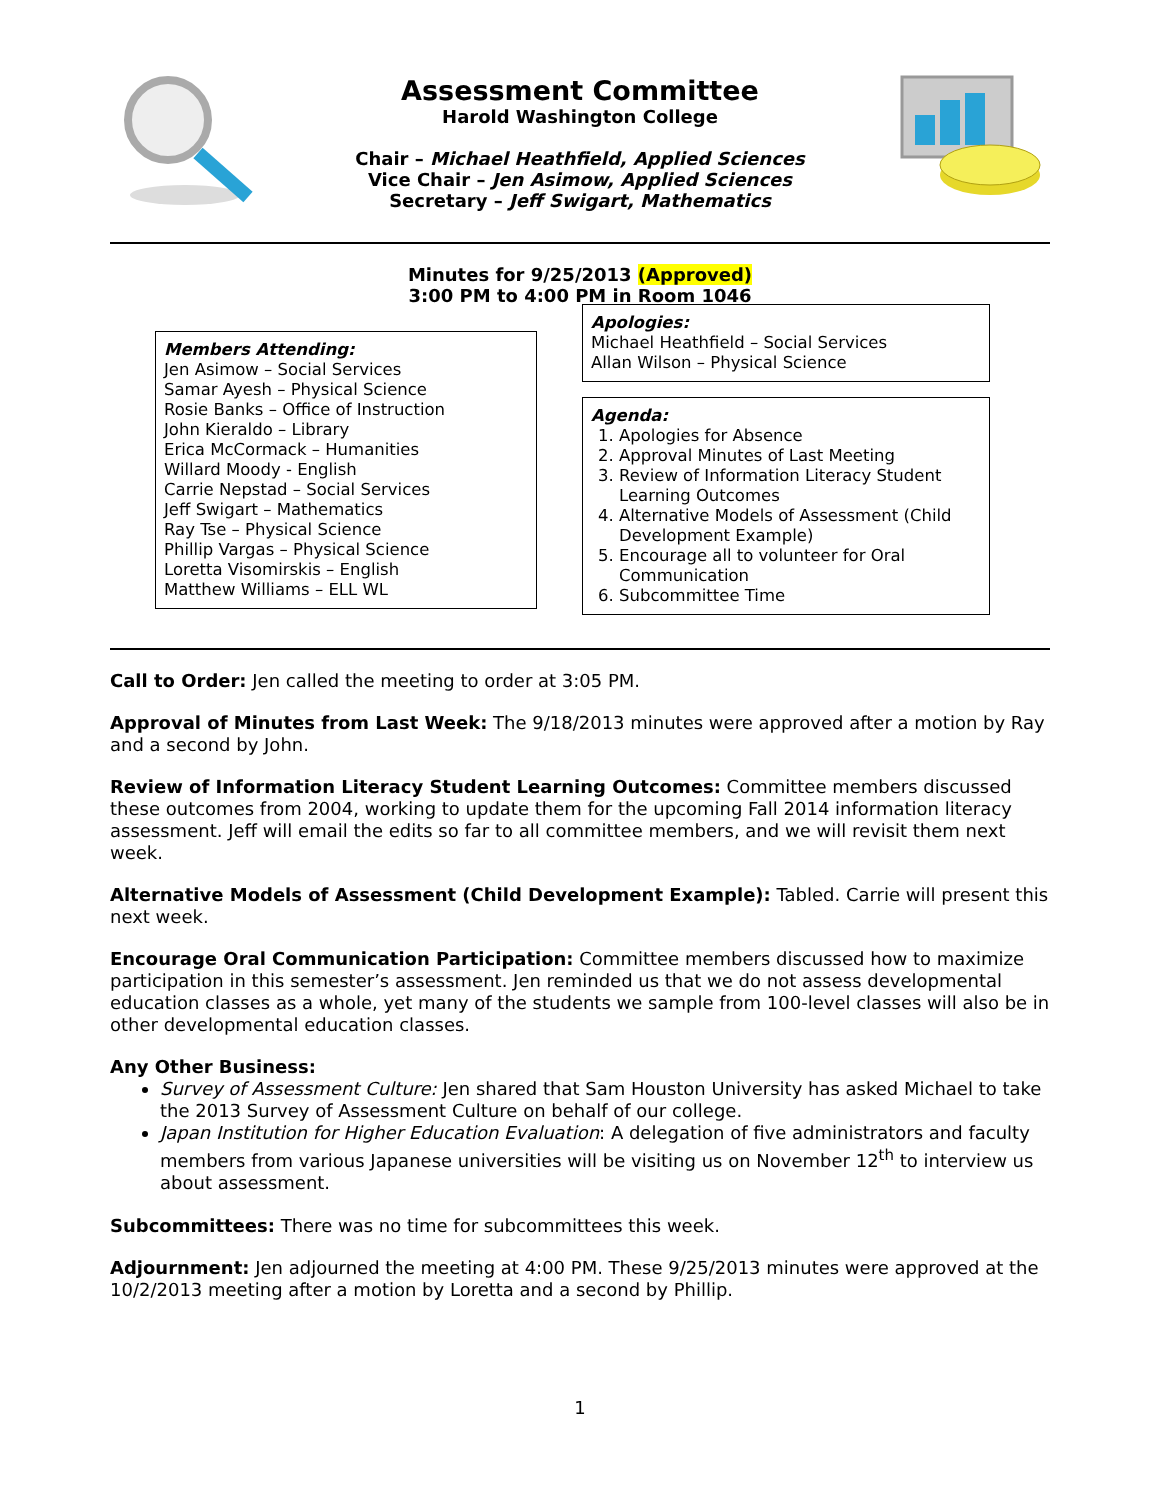Assessment Committee
Harold Washington College
Chair – Michael Heathfield, Applied Sciences
Vice Chair – Jen Asimow, Applied Sciences
Secretary – Jeff Swigart, Mathematics
Minutes for 9/25/2013 (Approved)
3:00 PM to 4:00 PM in Room 1046
Members Attending:
Jen Asimow – Social Services
Samar Ayesh – Physical Science
Rosie Banks – Office of Instruction
John Kieraldo – Library
Erica McCormack – Humanities
Willard Moody - English
Carrie Nepstad – Social Services
Jeff Swigart – Mathematics
Ray Tse – Physical Science
Phillip Vargas – Physical Science
Loretta Visomirskis – English
Matthew Williams – ELL WL
Apologies:
Michael Heathfield – Social Services
Allan Wilson – Physical Science
Agenda:
1. Apologies for Absence
2. Approval Minutes of Last Meeting
3. Review of Information Literacy Student Learning Outcomes
4. Alternative Models of Assessment (Child Development Example)
5. Encourage all to volunteer for Oral Communication
6. Subcommittee Time
Call to Order: Jen called the meeting to order at 3:05 PM.
Approval of Minutes from Last Week: The 9/18/2013 minutes were approved after a motion by Ray and a second by John.
Review of Information Literacy Student Learning Outcomes: Committee members discussed these outcomes from 2004, working to update them for the upcoming Fall 2014 information literacy assessment. Jeff will email the edits so far to all committee members, and we will revisit them next week.
Alternative Models of Assessment (Child Development Example): Tabled. Carrie will present this next week.
Encourage Oral Communication Participation: Committee members discussed how to maximize participation in this semester’s assessment. Jen reminded us that we do not assess developmental education classes as a whole, yet many of the students we sample from 100-level classes will also be in other developmental education classes.
Any Other Business:
Survey of Assessment Culture: Jen shared that Sam Houston University has asked Michael to take the 2013 Survey of Assessment Culture on behalf of our college.
Japan Institution for Higher Education Evaluation: A delegation of five administrators and faculty members from various Japanese universities will be visiting us on November 12<sup>th</sup> to interview us about assessment.
Subcommittees: There was no time for subcommittees this week.
Adjournment: Jen adjourned the meeting at 4:00 PM. These 9/25/2013 minutes were approved at the 10/2/2013 meeting after a motion by Loretta and a second by Phillip.
1